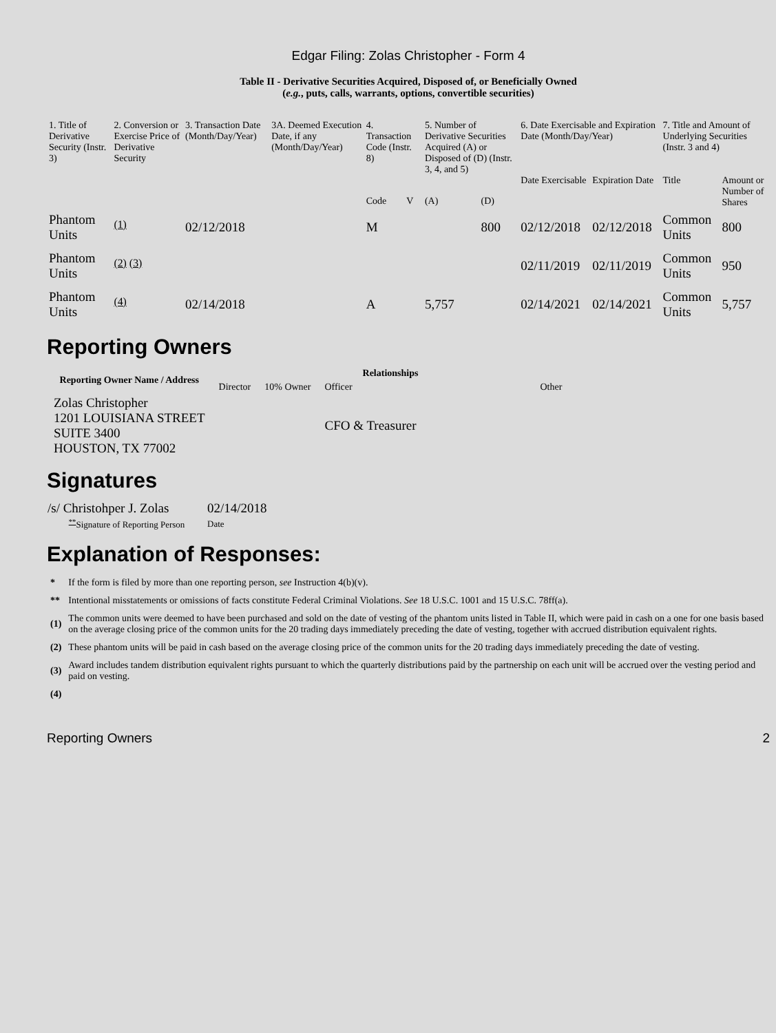Edgar Filing: Zolas Christopher - Form 4
Table II - Derivative Securities Acquired, Disposed of, or Beneficially Owned
(e.g., puts, calls, warrants, options, convertible securities)
| 1. Title of Derivative Security (Instr. 3) | 2. Conversion or Exercise Price of Derivative Security | 3. Transaction Date (Month/Day/Year) | 3A. Deemed Execution Date, if any (Month/Day/Year) | 4. Transaction Code (Instr. 8) | | 5. Number of Derivative Securities Acquired (A) or Disposed of (D) (Instr. 3, 4, and 5) | | 6. Date Exercisable and Expiration Date (Month/Day/Year) | | 7. Title and Amount of Underlying Securities (Instr. 3 and 4) | |
| --- | --- | --- | --- | --- | --- | --- | --- | --- | --- | --- | --- |
| | | | | Code | V | (A) | (D) | Date Exercisable | Expiration Date | Title | Amount or Number of Shares |
| Phantom Units | <sup>(1)</sup> | 02/12/2018 | | M | | | 800 | 02/12/2018 | 02/12/2018 | Common Units | 800 |
| Phantom Units | <sup>(2) (3)</sup> | | | | | | | 02/11/2019 | 02/11/2019 | Common Units | 950 |
| Phantom Units | <sup>(4)</sup> | 02/14/2018 | | A | | 5,757 | | 02/14/2021 | 02/14/2021 | Common Units | 5,757 |
Reporting Owners
| Reporting Owner Name / Address | Relationships | | | |
| --- | --- | --- | --- | --- |
| | Director | 10% Owner | Officer | Other |
| Zolas Christopher 1201 LOUISIANA STREET SUITE 3400 HOUSTON, TX 77002 | | | CFO & Treasurer | |
Signatures
| /s/ Christohper J. Zolas | 02/14/2018 |
| <sup>**</sup> Signature of Reporting Person | Date |
Explanation of Responses:
| * | If the form is filed by more than one reporting person, see Instruction 4(b)(v). |
| ** | Intentional misstatements or omissions of facts constitute Federal Criminal Violations. See 18 U.S.C. 1001 and 15 U.S.C. 78ff(a). |
| (1) | The common units were deemed to have been purchased and sold on the date of vesting of the phantom units listed in Table II, which were paid in cash on a one for one basis based on the average closing price of the common units for the 20 trading days immediately preceding the date of vesting, together with accrued distribution equivalent rights. |
| (2) | These phantom units will be paid in cash based on the average closing price of the common units for the 20 trading days immediately preceding the date of vesting. |
| (3) | Award includes tandem distribution equivalent rights pursuant to which the quarterly distributions paid by the partnership on each unit will be accrued over the vesting period and paid on vesting. |
| (4) | |
Reporting Owners 2